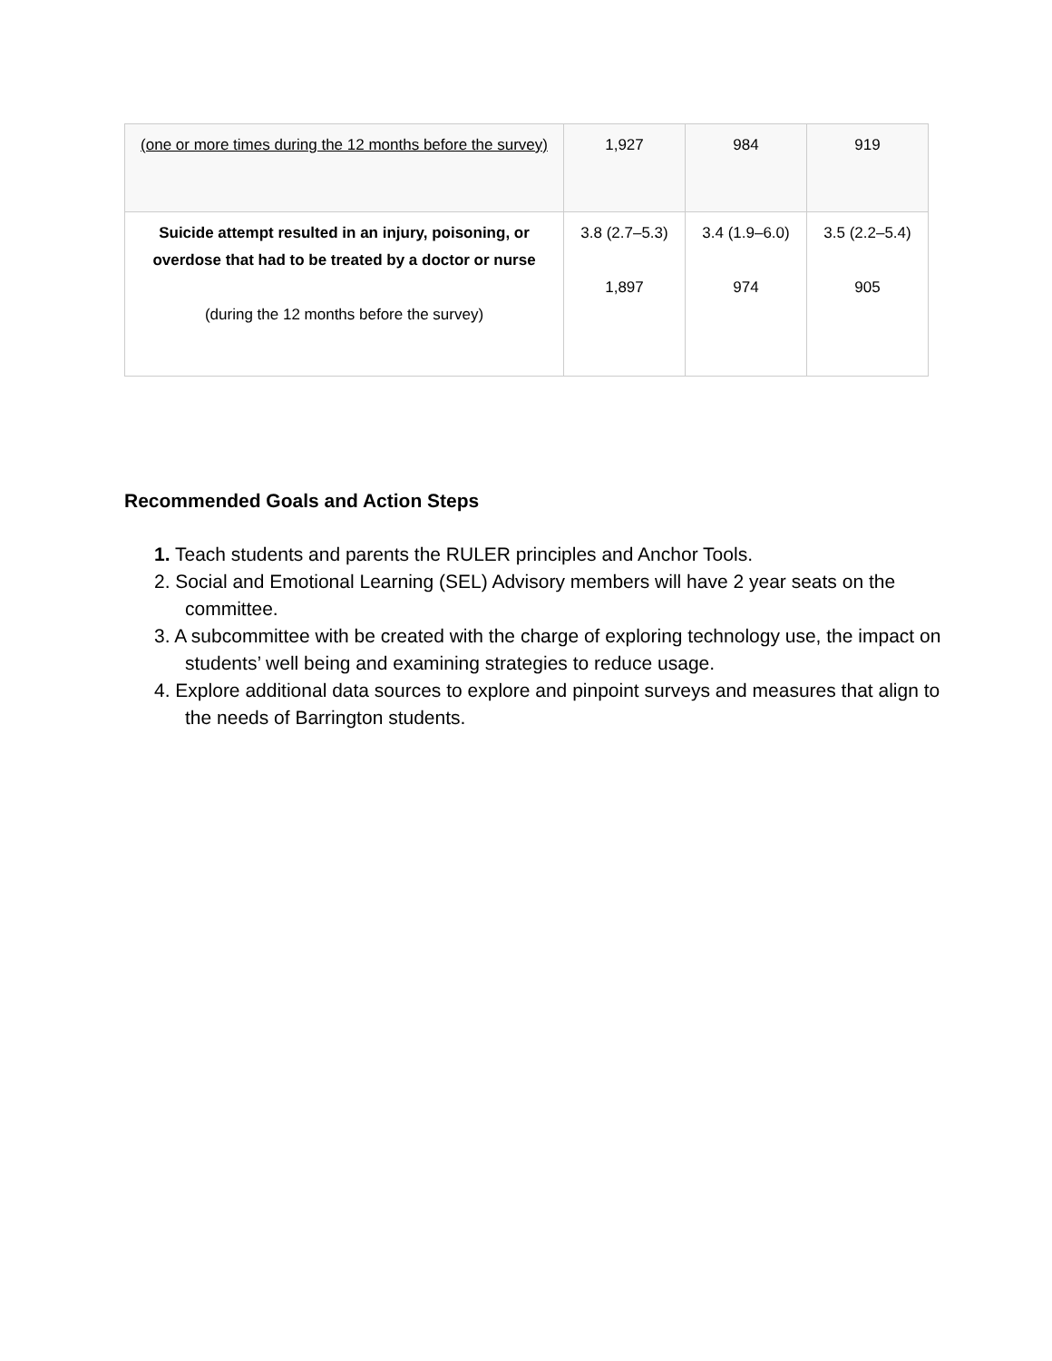| (one or more times during the 12 months before the survey) | 1,927 | 984 | 919 |
| Suicide attempt resulted in an injury, poisoning, or overdose that had to be treated by a doctor or nurse (during the 12 months before the survey) | 3.8 (2.7–5.3) 1,897 | 3.4 (1.9–6.0) 974 | 3.5 (2.2–5.4) 905 |
Recommended Goals and Action Steps
1. Teach students and parents the RULER principles and Anchor Tools.
2. Social and Emotional Learning (SEL) Advisory members will have 2 year seats on the committee.
3. A subcommittee with be created with the charge of exploring technology use, the impact on students’ well being and examining strategies to reduce usage.
4. Explore additional data sources to explore and pinpoint surveys and measures that align to the needs of Barrington students.